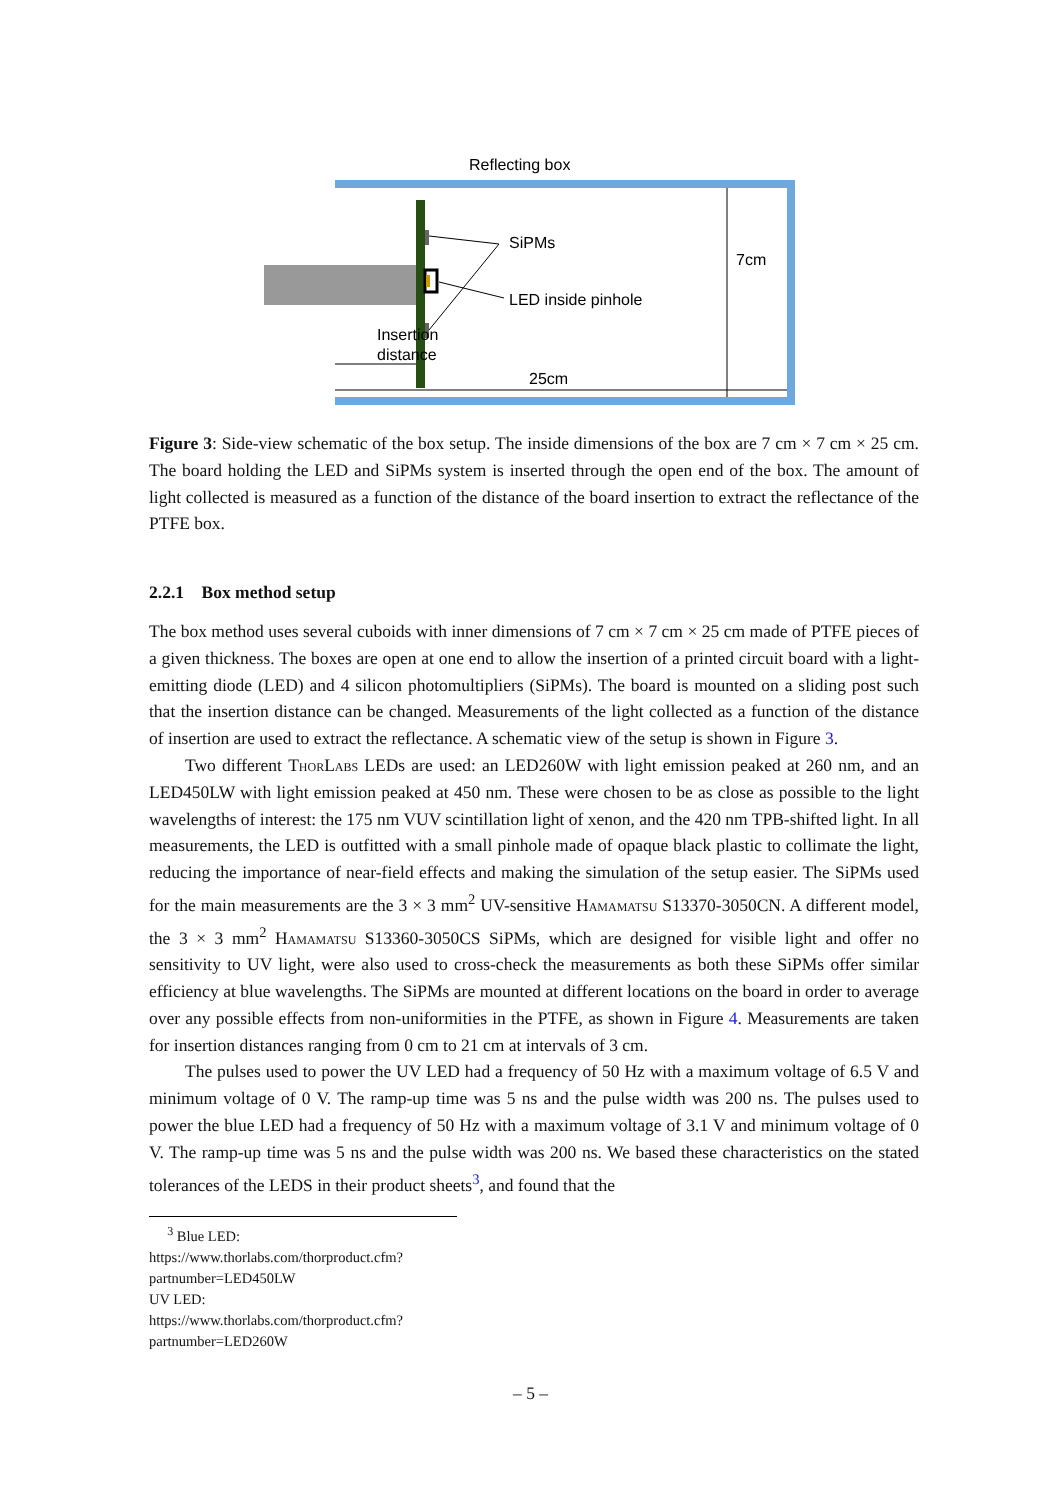Reflecting box
SiPMs
LED inside pinhole
7cm
Insertion
distance
25cm
Figure 3: Side-view schematic of the box setup. The inside dimensions of the box are 7 cm × 7 cm × 25 cm. The board holding the LED and SiPMs system is inserted through the open end of the box. The amount of light collected is measured as a function of the distance of the board insertion to extract the reflectance of the PTFE box.
2.2.1 Box method setup
The box method uses several cuboids with inner dimensions of 7 cm × 7 cm × 25 cm made of PTFE pieces of a given thickness. The boxes are open at one end to allow the insertion of a printed circuit board with a light-emitting diode (LED) and 4 silicon photomultipliers (SiPMs). The board is mounted on a sliding post such that the insertion distance can be changed. Measurements of the light collected as a function of the distance of insertion are used to extract the reflectance. A schematic view of the setup is shown in Figure 3.
Two different ThorLabs LEDs are used: an LED260W with light emission peaked at 260 nm, and an LED450LW with light emission peaked at 450 nm. These were chosen to be as close as possible to the light wavelengths of interest: the 175 nm VUV scintillation light of xenon, and the 420 nm TPB-shifted light. In all measurements, the LED is outfitted with a small pinhole made of opaque black plastic to collimate the light, reducing the importance of near-field effects and making the simulation of the setup easier. The SiPMs used for the main measurements are the 3 × 3 mm<sup>2</sup> UV-sensitive Hamamatsu S13370-3050CN. A different model, the 3 × 3 mm<sup>2</sup> Hamamatsu S13360-3050CS SiPMs, which are designed for visible light and offer no sensitivity to UV light, were also used to cross-check the measurements as both these SiPMs offer similar efficiency at blue wavelengths. The SiPMs are mounted at different locations on the board in order to average over any possible effects from non-uniformities in the PTFE, as shown in Figure 4. Measurements are taken for insertion distances ranging from 0 cm to 21 cm at intervals of 3 cm.
The pulses used to power the UV LED had a frequency of 50 Hz with a maximum voltage of 6.5 V and minimum voltage of 0 V. The ramp-up time was 5 ns and the pulse width was 200 ns. The pulses used to power the blue LED had a frequency of 50 Hz with a maximum voltage of 3.1 V and minimum voltage of 0 V. The ramp-up time was 5 ns and the pulse width was 200 ns. We based these characteristics on the stated tolerances of the LEDS in their product sheets<sup>3</sup>, and found that the
<sup>3</sup> Blue LED: https://www.thorlabs.com/thorproduct.cfm?partnumber=LED450LW
UV LED: https://www.thorlabs.com/thorproduct.cfm?partnumber=LED260W
– 5 –